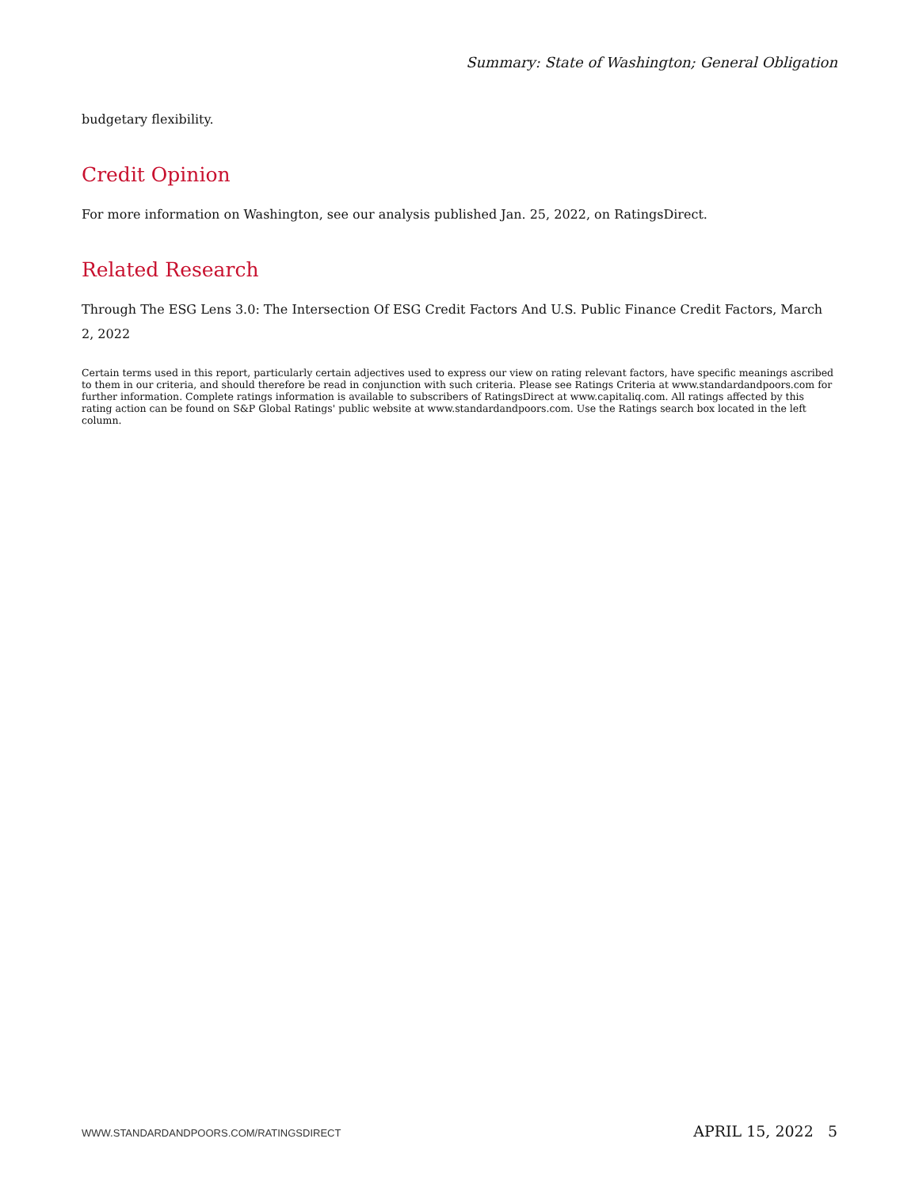Summary: State of Washington; General Obligation
budgetary flexibility.
Credit Opinion
For more information on Washington, see our analysis published Jan. 25, 2022, on RatingsDirect.
Related Research
Through The ESG Lens 3.0: The Intersection Of ESG Credit Factors And U.S. Public Finance Credit Factors, March 2, 2022
Certain terms used in this report, particularly certain adjectives used to express our view on rating relevant factors, have specific meanings ascribed to them in our criteria, and should therefore be read in conjunction with such criteria. Please see Ratings Criteria at www.standardandpoors.com for further information. Complete ratings information is available to subscribers of RatingsDirect at www.capitaliq.com. All ratings affected by this rating action can be found on S&P Global Ratings' public website at www.standardandpoors.com. Use the Ratings search box located in the left column.
WWW.STANDARDANDPOORS.COM/RATINGSDIRECT APRIL 15, 2022 5